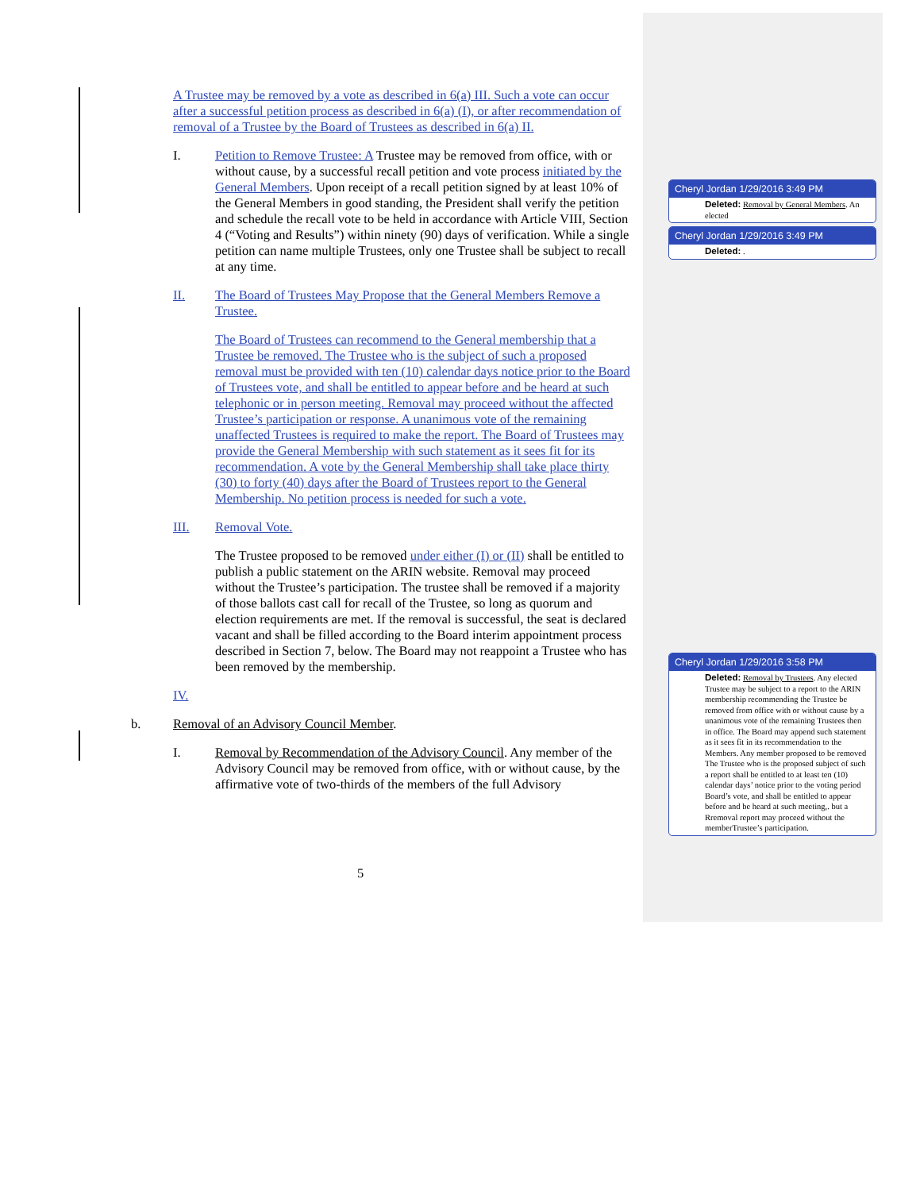A Trustee may be removed by a vote as described in 6(a) III. Such a vote can occur after a successful petition process as described in 6(a) (I), or after recommendation of removal of a Trustee by the Board of Trustees as described in 6(a) II.
I. Petition to Remove Trustee: A Trustee may be removed from office, with or without cause, by a successful recall petition and vote process initiated by the General Members. Upon receipt of a recall petition signed by at least 10% of the General Members in good standing, the President shall verify the petition and schedule the recall vote to be held in accordance with Article VIII, Section 4 (“Voting and Results”) within ninety (90) days of verification. While a single petition can name multiple Trustees, only one Trustee shall be subject to recall at any time.
II. The Board of Trustees May Propose that the General Members Remove a Trustee.
The Board of Trustees can recommend to the General membership that a Trustee be removed. The Trustee who is the subject of such a proposed removal must be provided with ten (10) calendar days notice prior to the Board of Trustees vote, and shall be entitled to appear before and be heard at such telephonic or in person meeting. Removal may proceed without the affected Trustee’s participation or response. A unanimous vote of the remaining unaffected Trustees is required to make the report. The Board of Trustees may provide the General Membership with such statement as it sees fit for its recommendation. A vote by the General Membership shall take place thirty (30) to forty (40) days after the Board of Trustees report to the General Membership. No petition process is needed for such a vote.
III. Removal Vote.
The Trustee proposed to be removed under either (I) or (II) shall be entitled to publish a public statement on the ARIN website. Removal may proceed without the Trustee’s participation. The trustee shall be removed if a majority of those ballots cast call for recall of the Trustee, so long as quorum and election requirements are met. If the removal is successful, the seat is declared vacant and shall be filled according to the Board interim appointment process described in Section 7, below. The Board may not reappoint a Trustee who has been removed by the membership.
IV.
b. Removal of an Advisory Council Member.
I. Removal by Recommendation of the Advisory Council. Any member of the Advisory Council may be removed from office, with or without cause, by the affirmative vote of two-thirds of the members of the full Advisory
5
Cheryl Jordan 1/29/2016 3:49 PM
Deleted: Removal by General Members. An elected
Cheryl Jordan 1/29/2016 3:49 PM
Deleted: .
Cheryl Jordan 1/29/2016 3:58 PM
Deleted: Removal by Trustees. Any elected Trustee may be subject to a report to the ARIN membership recommending the Trustee be removed from office with or without cause by a unanimous vote of the remaining Trustees then in office. The Board may append such statement as it sees fit in its recommendation to the Members. Any member proposed to be removed The Trustee who is the proposed subject of such a report shall be entitled to at least ten (10) calendar days’ notice prior to the voting period Board’s vote, and shall be entitled to appear before and be heard at such meeting,. but a Rremoval report may proceed without the memberTrustee’s participation.